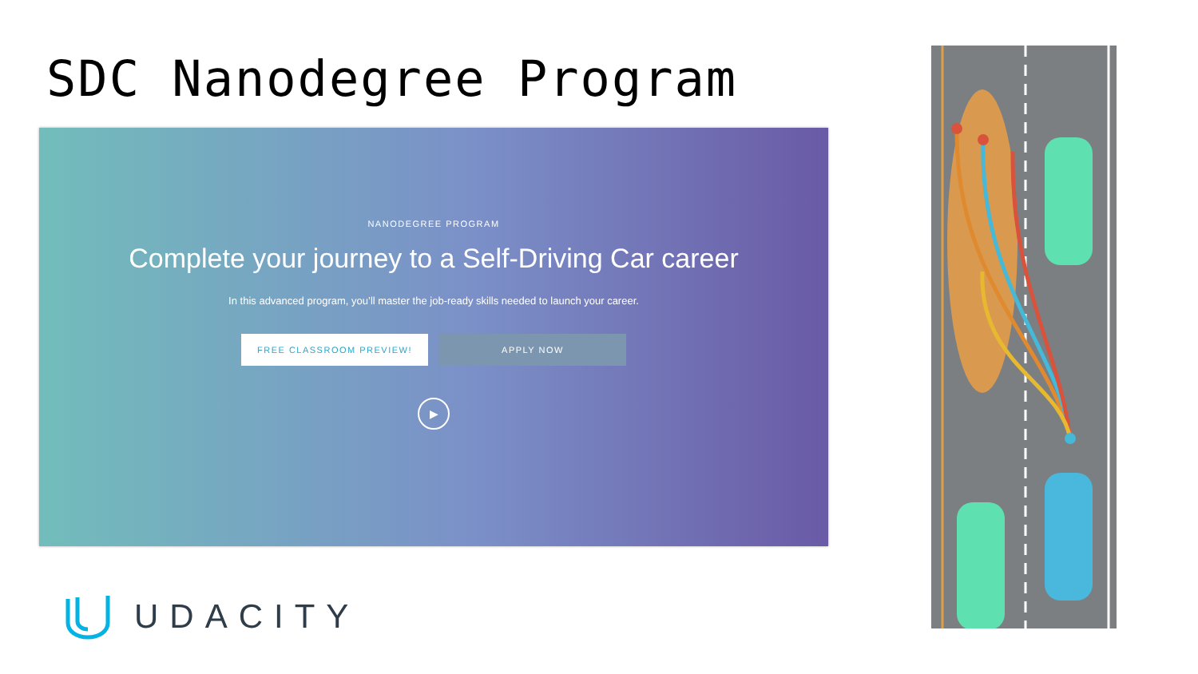SDC Nanodegree Program
NANODEGREE PROGRAM
Complete your journey to a Self-Driving Car career
In this advanced program, you’ll master the job-ready skills needed to launch your career.
FREE CLASSROOM PREVIEW! APPLY NOW
▶
UDACITY